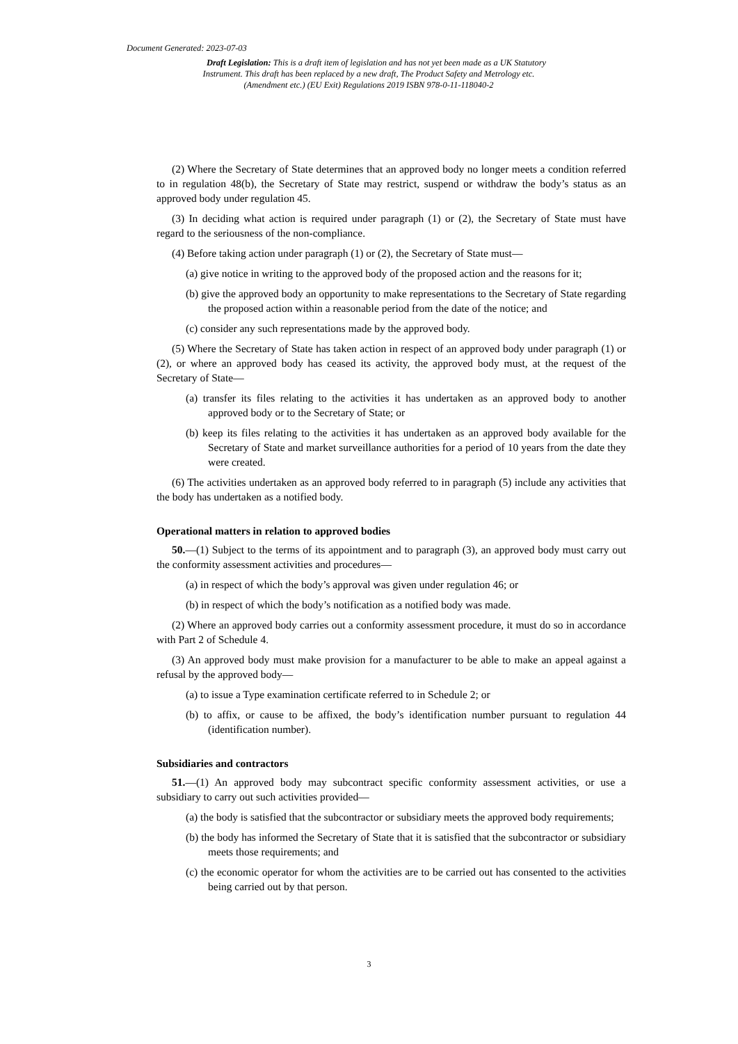Document Generated: 2023-07-03
Draft Legislation: This is a draft item of legislation and has not yet been made as a UK Statutory Instrument. This draft has been replaced by a new draft, The Product Safety and Metrology etc. (Amendment etc.) (EU Exit) Regulations 2019 ISBN 978-0-11-118040-2
(2) Where the Secretary of State determines that an approved body no longer meets a condition referred to in regulation 48(b), the Secretary of State may restrict, suspend or withdraw the body’s status as an approved body under regulation 45.
(3) In deciding what action is required under paragraph (1) or (2), the Secretary of State must have regard to the seriousness of the non-compliance.
(4) Before taking action under paragraph (1) or (2), the Secretary of State must—
(a) give notice in writing to the approved body of the proposed action and the reasons for it;
(b) give the approved body an opportunity to make representations to the Secretary of State regarding the proposed action within a reasonable period from the date of the notice; and
(c) consider any such representations made by the approved body.
(5) Where the Secretary of State has taken action in respect of an approved body under paragraph (1) or (2), or where an approved body has ceased its activity, the approved body must, at the request of the Secretary of State—
(a) transfer its files relating to the activities it has undertaken as an approved body to another approved body or to the Secretary of State; or
(b) keep its files relating to the activities it has undertaken as an approved body available for the Secretary of State and market surveillance authorities for a period of 10 years from the date they were created.
(6) The activities undertaken as an approved body referred to in paragraph (5) include any activities that the body has undertaken as a notified body.
Operational matters in relation to approved bodies
50.—(1) Subject to the terms of its appointment and to paragraph (3), an approved body must carry out the conformity assessment activities and procedures—
(a) in respect of which the body’s approval was given under regulation 46; or
(b) in respect of which the body’s notification as a notified body was made.
(2) Where an approved body carries out a conformity assessment procedure, it must do so in accordance with Part 2 of Schedule 4.
(3) An approved body must make provision for a manufacturer to be able to make an appeal against a refusal by the approved body—
(a) to issue a Type examination certificate referred to in Schedule 2; or
(b) to affix, or cause to be affixed, the body’s identification number pursuant to regulation 44 (identification number).
Subsidiaries and contractors
51.—(1) An approved body may subcontract specific conformity assessment activities, or use a subsidiary to carry out such activities provided—
(a) the body is satisfied that the subcontractor or subsidiary meets the approved body requirements;
(b) the body has informed the Secretary of State that it is satisfied that the subcontractor or subsidiary meets those requirements; and
(c) the economic operator for whom the activities are to be carried out has consented to the activities being carried out by that person.
3